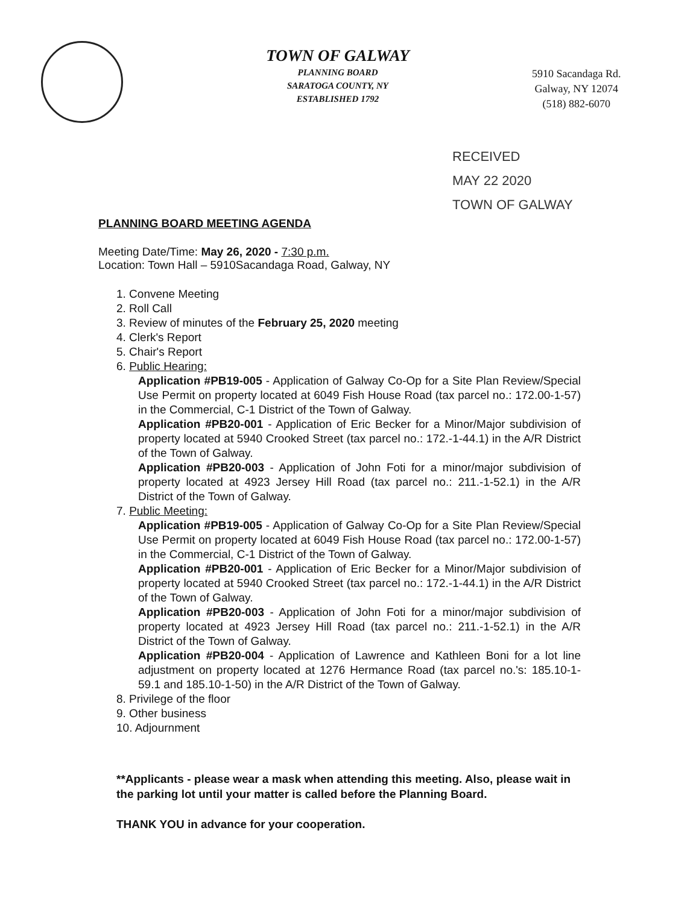TOWN OF GALWAY
PLANNING BOARD
SARATOGA COUNTY, NY
ESTABLISHED 1792
5910 Sacandaga Rd.
Galway, NY 12074
(518) 882-6070
RECEIVED
MAY 22 2020
TOWN OF GALWAY
PLANNING BOARD MEETING AGENDA
Meeting Date/Time: May 26, 2020 - 7:30 p.m.
Location: Town Hall – 5910Sacandaga Road, Galway, NY
1. Convene Meeting
2. Roll Call
3. Review of minutes of the February 25, 2020 meeting
4. Clerk's Report
5. Chair's Report
6. Public Hearing:
Application #PB19-005 - Application of Galway Co-Op for a Site Plan Review/Special Use Permit on property located at 6049 Fish House Road (tax parcel no.: 172.00-1-57) in the Commercial, C-1 District of the Town of Galway.
Application #PB20-001 - Application of Eric Becker for a Minor/Major subdivision of property located at 5940 Crooked Street (tax parcel no.: 172.-1-44.1) in the A/R District of the Town of Galway.
Application #PB20-003 - Application of John Foti for a minor/major subdivision of property located at 4923 Jersey Hill Road (tax parcel no.: 211.-1-52.1) in the A/R District of the Town of Galway.
7. Public Meeting:
Application #PB19-005 - Application of Galway Co-Op for a Site Plan Review/Special Use Permit on property located at 6049 Fish House Road (tax parcel no.: 172.00-1-57) in the Commercial, C-1 District of the Town of Galway.
Application #PB20-001 - Application of Eric Becker for a Minor/Major subdivision of property located at 5940 Crooked Street (tax parcel no.: 172.-1-44.1) in the A/R District of the Town of Galway.
Application #PB20-003 - Application of John Foti for a minor/major subdivision of property located at 4923 Jersey Hill Road (tax parcel no.: 211.-1-52.1) in the A/R District of the Town of Galway.
Application #PB20-004 - Application of Lawrence and Kathleen Boni for a lot line adjustment on property located at 1276 Hermance Road (tax parcel no.'s: 185.10-1-59.1 and 185.10-1-50) in the A/R District of the Town of Galway.
8. Privilege of the floor
9. Other business
10. Adjournment
**Applicants - please wear a mask when attending this meeting. Also, please wait in the parking lot until your matter is called before the Planning Board.
THANK YOU in advance for your cooperation.